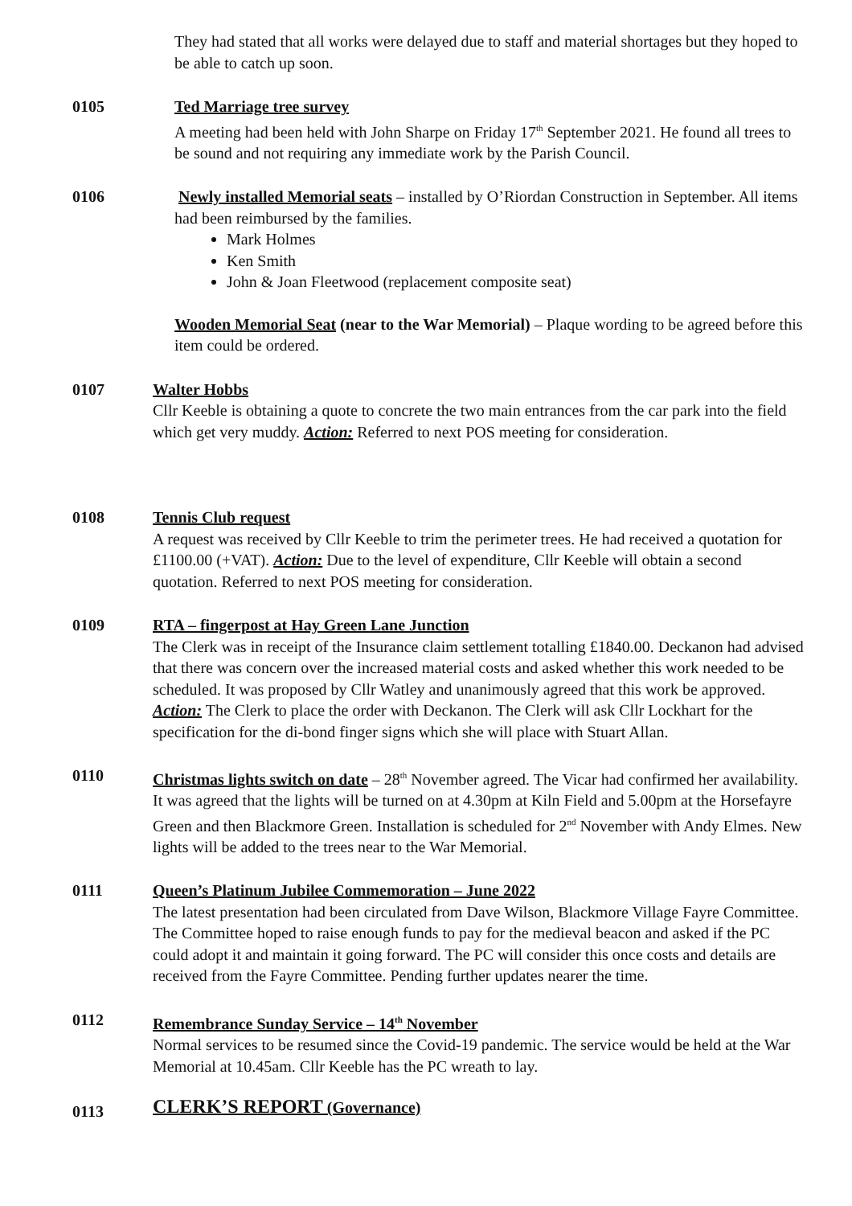They had stated that all works were delayed due to staff and material shortages but they hoped to be able to catch up soon.
0105 Ted Marriage tree survey
A meeting had been held with John Sharpe on Friday 17<sup>th</sup> September 2021. He found all trees to be sound and not requiring any immediate work by the Parish Council.
0106 Newly installed Memorial seats – installed by O’Riordan Construction in September. All items had been reimbursed by the families.
Mark Holmes
Ken Smith
John & Joan Fleetwood (replacement composite seat)
Wooden Memorial Seat (near to the War Memorial) – Plaque wording to be agreed before this item could be ordered.
0107 Walter Hobbs
Cllr Keeble is obtaining a quote to concrete the two main entrances from the car park into the field which get very muddy. Action: Referred to next POS meeting for consideration.
0108 Tennis Club request
A request was received by Cllr Keeble to trim the perimeter trees. He had received a quotation for £1100.00 (+VAT). Action: Due to the level of expenditure, Cllr Keeble will obtain a second quotation. Referred to next POS meeting for consideration.
0109 RTA – fingerpost at Hay Green Lane Junction
The Clerk was in receipt of the Insurance claim settlement totalling £1840.00. Deckanon had advised that there was concern over the increased material costs and asked whether this work needed to be scheduled. It was proposed by Cllr Watley and unanimously agreed that this work be approved. Action: The Clerk to place the order with Deckanon. The Clerk will ask Cllr Lockhart for the specification for the di-bond finger signs which she will place with Stuart Allan.
0110 Christmas lights switch on date – 28<sup>th</sup> November agreed. The Vicar had confirmed her availability. It was agreed that the lights will be turned on at 4.30pm at Kiln Field and 5.00pm at the Horsefayre Green and then Blackmore Green. Installation is scheduled for 2<sup>nd</sup> November with Andy Elmes. New lights will be added to the trees near to the War Memorial.
0111 Queen’s Platinum Jubilee Commemoration – June 2022
The latest presentation had been circulated from Dave Wilson, Blackmore Village Fayre Committee. The Committee hoped to raise enough funds to pay for the medieval beacon and asked if the PC could adopt it and maintain it going forward. The PC will consider this once costs and details are received from the Fayre Committee. Pending further updates nearer the time.
0112 Remembrance Sunday Service – 14<sup>th</sup> November
Normal services to be resumed since the Covid-19 pandemic. The service would be held at the War Memorial at 10.45am. Cllr Keeble has the PC wreath to lay.
0113
CLERK’S REPORT (Governance)